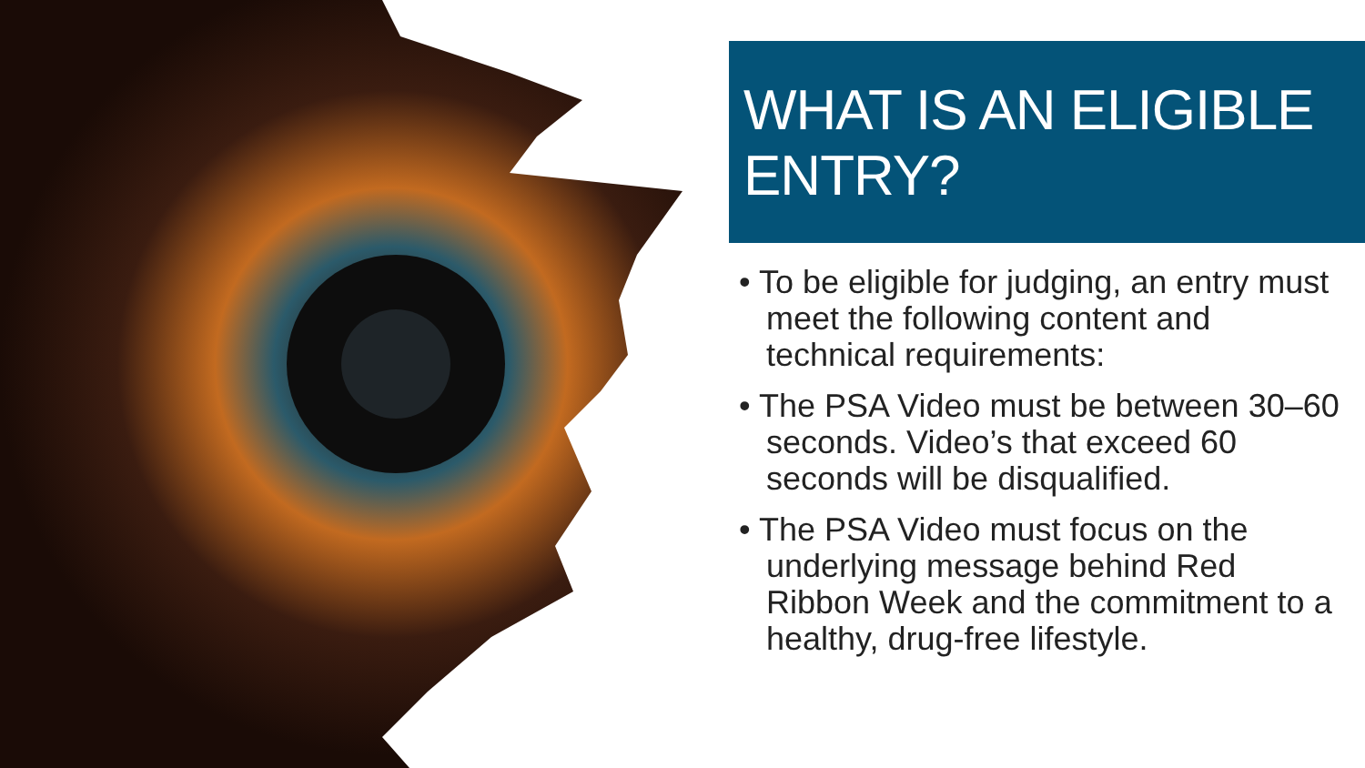WHAT IS AN ELIGIBLE ENTRY?
• To be eligible for judging, an entry must meet the following content and technical requirements:
• The PSA Video must be between 30–60 seconds. Video’s that exceed 60 seconds will be disqualified.
• The PSA Video must focus on the underlying message behind Red Ribbon Week and the commitment to a healthy, drug-free lifestyle.